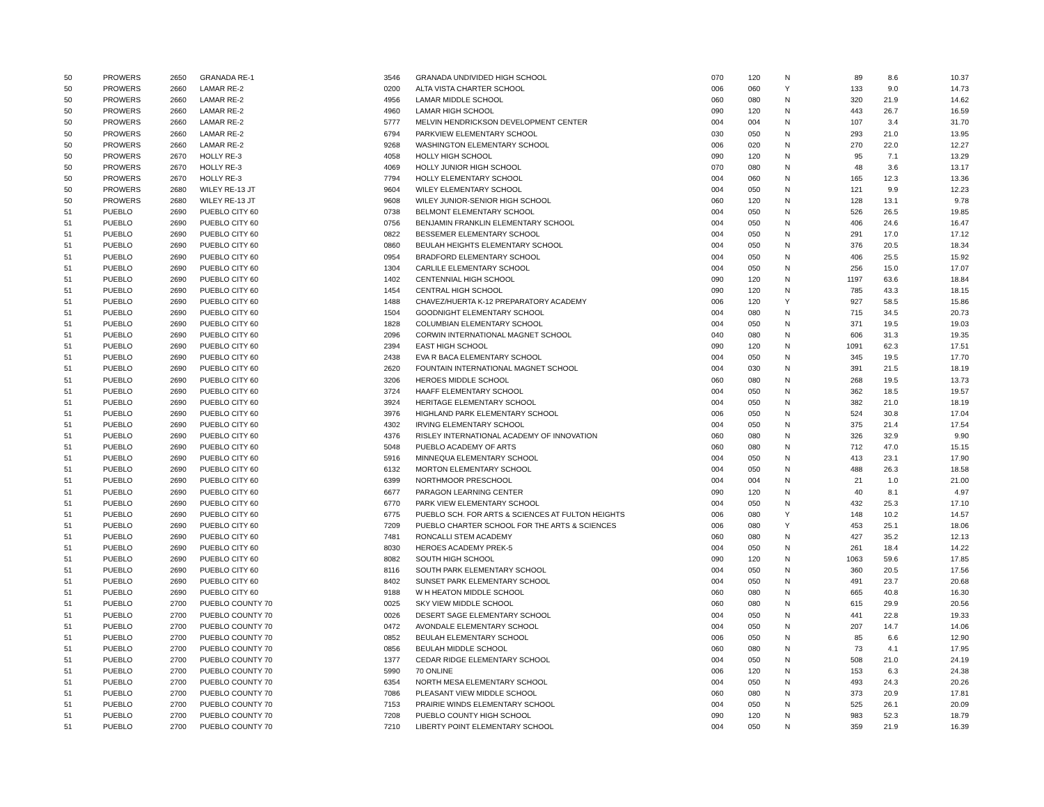| 50 | PROWERS | 2650 | GRANADA RE-1 | 3546 | GRANADA UNDIVIDED HIGH SCHOOL | 070 | 120 | N | 89 | 8.6 | 10.37 |
| 50 | PROWERS | 2660 | LAMAR RE-2 | 0200 | ALTA VISTA CHARTER SCHOOL | 006 | 060 | Y | 133 | 9.0 | 14.73 |
| 50 | PROWERS | 2660 | LAMAR RE-2 | 4956 | LAMAR MIDDLE SCHOOL | 060 | 080 | N | 320 | 21.9 | 14.62 |
| 50 | PROWERS | 2660 | LAMAR RE-2 | 4960 | LAMAR HIGH SCHOOL | 090 | 120 | N | 443 | 26.7 | 16.59 |
| 50 | PROWERS | 2660 | LAMAR RE-2 | 5777 | MELVIN HENDRICKSON DEVELOPMENT CENTER | 004 | 004 | N | 107 | 3.4 | 31.70 |
| 50 | PROWERS | 2660 | LAMAR RE-2 | 6794 | PARKVIEW ELEMENTARY SCHOOL | 030 | 050 | N | 293 | 21.0 | 13.95 |
| 50 | PROWERS | 2660 | LAMAR RE-2 | 9268 | WASHINGTON ELEMENTARY SCHOOL | 006 | 020 | N | 270 | 22.0 | 12.27 |
| 50 | PROWERS | 2670 | HOLLY RE-3 | 4058 | HOLLY HIGH SCHOOL | 090 | 120 | N | 95 | 7.1 | 13.29 |
| 50 | PROWERS | 2670 | HOLLY RE-3 | 4069 | HOLLY JUNIOR HIGH SCHOOL | 070 | 080 | N | 48 | 3.6 | 13.17 |
| 50 | PROWERS | 2670 | HOLLY RE-3 | 7794 | HOLLY ELEMENTARY SCHOOL | 004 | 060 | N | 165 | 12.3 | 13.36 |
| 50 | PROWERS | 2680 | WILEY RE-13 JT | 9604 | WILEY ELEMENTARY SCHOOL | 004 | 050 | N | 121 | 9.9 | 12.23 |
| 50 | PROWERS | 2680 | WILEY RE-13 JT | 9608 | WILEY JUNIOR-SENIOR HIGH SCHOOL | 060 | 120 | N | 128 | 13.1 | 9.78 |
| 51 | PUEBLO | 2690 | PUEBLO CITY 60 | 0738 | BELMONT ELEMENTARY SCHOOL | 004 | 050 | N | 526 | 26.5 | 19.85 |
| 51 | PUEBLO | 2690 | PUEBLO CITY 60 | 0756 | BENJAMIN FRANKLIN ELEMENTARY SCHOOL | 004 | 050 | N | 406 | 24.6 | 16.47 |
| 51 | PUEBLO | 2690 | PUEBLO CITY 60 | 0822 | BESSEMER ELEMENTARY SCHOOL | 004 | 050 | N | 291 | 17.0 | 17.12 |
| 51 | PUEBLO | 2690 | PUEBLO CITY 60 | 0860 | BEULAH HEIGHTS ELEMENTARY SCHOOL | 004 | 050 | N | 376 | 20.5 | 18.34 |
| 51 | PUEBLO | 2690 | PUEBLO CITY 60 | 0954 | BRADFORD ELEMENTARY SCHOOL | 004 | 050 | N | 406 | 25.5 | 15.92 |
| 51 | PUEBLO | 2690 | PUEBLO CITY 60 | 1304 | CARLILE ELEMENTARY SCHOOL | 004 | 050 | N | 256 | 15.0 | 17.07 |
| 51 | PUEBLO | 2690 | PUEBLO CITY 60 | 1402 | CENTENNIAL HIGH SCHOOL | 090 | 120 | N | 1197 | 63.6 | 18.84 |
| 51 | PUEBLO | 2690 | PUEBLO CITY 60 | 1454 | CENTRAL HIGH SCHOOL | 090 | 120 | N | 785 | 43.3 | 18.15 |
| 51 | PUEBLO | 2690 | PUEBLO CITY 60 | 1488 | CHAVEZ/HUERTA K-12 PREPARATORY ACADEMY | 006 | 120 | Y | 927 | 58.5 | 15.86 |
| 51 | PUEBLO | 2690 | PUEBLO CITY 60 | 1504 | GOODNIGHT ELEMENTARY SCHOOL | 004 | 080 | N | 715 | 34.5 | 20.73 |
| 51 | PUEBLO | 2690 | PUEBLO CITY 60 | 1828 | COLUMBIAN ELEMENTARY SCHOOL | 004 | 050 | N | 371 | 19.5 | 19.03 |
| 51 | PUEBLO | 2690 | PUEBLO CITY 60 | 2096 | CORWIN INTERNATIONAL MAGNET SCHOOL | 040 | 080 | N | 606 | 31.3 | 19.35 |
| 51 | PUEBLO | 2690 | PUEBLO CITY 60 | 2394 | EAST HIGH SCHOOL | 090 | 120 | N | 1091 | 62.3 | 17.51 |
| 51 | PUEBLO | 2690 | PUEBLO CITY 60 | 2438 | EVA R BACA ELEMENTARY SCHOOL | 004 | 050 | N | 345 | 19.5 | 17.70 |
| 51 | PUEBLO | 2690 | PUEBLO CITY 60 | 2620 | FOUNTAIN INTERNATIONAL MAGNET SCHOOL | 004 | 030 | N | 391 | 21.5 | 18.19 |
| 51 | PUEBLO | 2690 | PUEBLO CITY 60 | 3206 | HEROES MIDDLE SCHOOL | 060 | 080 | N | 268 | 19.5 | 13.73 |
| 51 | PUEBLO | 2690 | PUEBLO CITY 60 | 3724 | HAAFF ELEMENTARY SCHOOL | 004 | 050 | N | 362 | 18.5 | 19.57 |
| 51 | PUEBLO | 2690 | PUEBLO CITY 60 | 3924 | HERITAGE ELEMENTARY SCHOOL | 004 | 050 | N | 382 | 21.0 | 18.19 |
| 51 | PUEBLO | 2690 | PUEBLO CITY 60 | 3976 | HIGHLAND PARK ELEMENTARY SCHOOL | 006 | 050 | N | 524 | 30.8 | 17.04 |
| 51 | PUEBLO | 2690 | PUEBLO CITY 60 | 4302 | IRVING ELEMENTARY SCHOOL | 004 | 050 | N | 375 | 21.4 | 17.54 |
| 51 | PUEBLO | 2690 | PUEBLO CITY 60 | 4376 | RISLEY INTERNATIONAL ACADEMY OF INNOVATION | 060 | 080 | N | 326 | 32.9 | 9.90 |
| 51 | PUEBLO | 2690 | PUEBLO CITY 60 | 5048 | PUEBLO ACADEMY OF ARTS | 060 | 080 | N | 712 | 47.0 | 15.15 |
| 51 | PUEBLO | 2690 | PUEBLO CITY 60 | 5916 | MINNEQUA ELEMENTARY SCHOOL | 004 | 050 | N | 413 | 23.1 | 17.90 |
| 51 | PUEBLO | 2690 | PUEBLO CITY 60 | 6132 | MORTON ELEMENTARY SCHOOL | 004 | 050 | N | 488 | 26.3 | 18.58 |
| 51 | PUEBLO | 2690 | PUEBLO CITY 60 | 6399 | NORTHMOOR PRESCHOOL | 004 | 004 | N | 21 | 1.0 | 21.00 |
| 51 | PUEBLO | 2690 | PUEBLO CITY 60 | 6677 | PARAGON LEARNING CENTER | 090 | 120 | N | 40 | 8.1 | 4.97 |
| 51 | PUEBLO | 2690 | PUEBLO CITY 60 | 6770 | PARK VIEW ELEMENTARY SCHOOL | 004 | 050 | N | 432 | 25.3 | 17.10 |
| 51 | PUEBLO | 2690 | PUEBLO CITY 60 | 6775 | PUEBLO SCH. FOR ARTS & SCIENCES AT FULTON HEIGHTS | 006 | 080 | Y | 148 | 10.2 | 14.57 |
| 51 | PUEBLO | 2690 | PUEBLO CITY 60 | 7209 | PUEBLO CHARTER SCHOOL FOR THE ARTS & SCIENCES | 006 | 080 | Y | 453 | 25.1 | 18.06 |
| 51 | PUEBLO | 2690 | PUEBLO CITY 60 | 7481 | RONCALLI STEM ACADEMY | 060 | 080 | N | 427 | 35.2 | 12.13 |
| 51 | PUEBLO | 2690 | PUEBLO CITY 60 | 8030 | HEROES ACADEMY PREK-5 | 004 | 050 | N | 261 | 18.4 | 14.22 |
| 51 | PUEBLO | 2690 | PUEBLO CITY 60 | 8082 | SOUTH HIGH SCHOOL | 090 | 120 | N | 1063 | 59.6 | 17.85 |
| 51 | PUEBLO | 2690 | PUEBLO CITY 60 | 8116 | SOUTH PARK ELEMENTARY SCHOOL | 004 | 050 | N | 360 | 20.5 | 17.56 |
| 51 | PUEBLO | 2690 | PUEBLO CITY 60 | 8402 | SUNSET PARK ELEMENTARY SCHOOL | 004 | 050 | N | 491 | 23.7 | 20.68 |
| 51 | PUEBLO | 2690 | PUEBLO CITY 60 | 9188 | W H HEATON MIDDLE SCHOOL | 060 | 080 | N | 665 | 40.8 | 16.30 |
| 51 | PUEBLO | 2700 | PUEBLO COUNTY 70 | 0025 | SKY VIEW MIDDLE SCHOOL | 060 | 080 | N | 615 | 29.9 | 20.56 |
| 51 | PUEBLO | 2700 | PUEBLO COUNTY 70 | 0026 | DESERT SAGE ELEMENTARY SCHOOL | 004 | 050 | N | 441 | 22.8 | 19.33 |
| 51 | PUEBLO | 2700 | PUEBLO COUNTY 70 | 0472 | AVONDALE ELEMENTARY SCHOOL | 004 | 050 | N | 207 | 14.7 | 14.06 |
| 51 | PUEBLO | 2700 | PUEBLO COUNTY 70 | 0852 | BEULAH ELEMENTARY SCHOOL | 006 | 050 | N | 85 | 6.6 | 12.90 |
| 51 | PUEBLO | 2700 | PUEBLO COUNTY 70 | 0856 | BEULAH MIDDLE SCHOOL | 060 | 080 | N | 73 | 4.1 | 17.95 |
| 51 | PUEBLO | 2700 | PUEBLO COUNTY 70 | 1377 | CEDAR RIDGE ELEMENTARY SCHOOL | 004 | 050 | N | 508 | 21.0 | 24.19 |
| 51 | PUEBLO | 2700 | PUEBLO COUNTY 70 | 5990 | 70 ONLINE | 006 | 120 | N | 153 | 6.3 | 24.38 |
| 51 | PUEBLO | 2700 | PUEBLO COUNTY 70 | 6354 | NORTH MESA ELEMENTARY SCHOOL | 004 | 050 | N | 493 | 24.3 | 20.26 |
| 51 | PUEBLO | 2700 | PUEBLO COUNTY 70 | 7086 | PLEASANT VIEW MIDDLE SCHOOL | 060 | 080 | N | 373 | 20.9 | 17.81 |
| 51 | PUEBLO | 2700 | PUEBLO COUNTY 70 | 7153 | PRAIRIE WINDS ELEMENTARY SCHOOL | 004 | 050 | N | 525 | 26.1 | 20.09 |
| 51 | PUEBLO | 2700 | PUEBLO COUNTY 70 | 7208 | PUEBLO COUNTY HIGH SCHOOL | 090 | 120 | N | 983 | 52.3 | 18.79 |
| 51 | PUEBLO | 2700 | PUEBLO COUNTY 70 | 7210 | LIBERTY POINT ELEMENTARY SCHOOL | 004 | 050 | N | 359 | 21.9 | 16.39 |